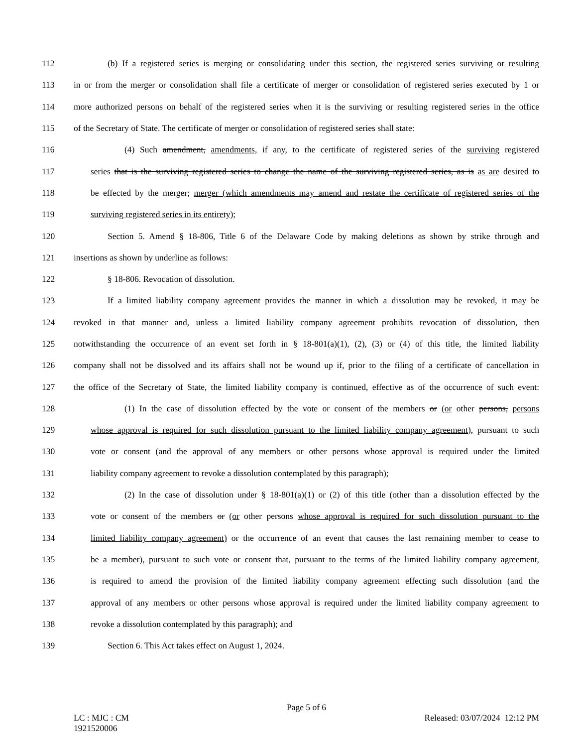112 (b) If a registered series is merging or consolidating under this section, the registered series surviving or resulting
113 in or from the merger or consolidation shall file a certificate of merger or consolidation of registered series executed by 1 or
114 more authorized persons on behalf of the registered series when it is the surviving or resulting registered series in the office
115 of the Secretary of State. The certificate of merger or consolidation of registered series shall state:
116 (4) Such amendment, amendments, if any, to the certificate of registered series of the surviving registered
117 series that is the surviving registered series to change the name of the surviving registered series, as is as are desired to
118 be effected by the merger; merger (which amendments may amend and restate the certificate of registered series of the
119 surviving registered series in its entirety);
120 Section 5. Amend § 18-806, Title 6 of the Delaware Code by making deletions as shown by strike through and
121 insertions as shown by underline as follows:
122 § 18-806. Revocation of dissolution.
123 If a limited liability company agreement provides the manner in which a dissolution may be revoked, it may be
124 revoked in that manner and, unless a limited liability company agreement prohibits revocation of dissolution, then
125 notwithstanding the occurrence of an event set forth in § 18-801(a)(1), (2), (3) or (4) of this title, the limited liability
126 company shall not be dissolved and its affairs shall not be wound up if, prior to the filing of a certificate of cancellation in
127 the office of the Secretary of State, the limited liability company is continued, effective as of the occurrence of such event:
128 (1) In the case of dissolution effected by the vote or consent of the members or (or other persons, persons
129 whose approval is required for such dissolution pursuant to the limited liability company agreement), pursuant to such
130 vote or consent (and the approval of any members or other persons whose approval is required under the limited
131 liability company agreement to revoke a dissolution contemplated by this paragraph);
132 (2) In the case of dissolution under § 18-801(a)(1) or (2) of this title (other than a dissolution effected by the
133 vote or consent of the members or (or other persons whose approval is required for such dissolution pursuant to the
134 limited liability company agreement) or the occurrence of an event that causes the last remaining member to cease to
135 be a member), pursuant to such vote or consent that, pursuant to the terms of the limited liability company agreement,
136 is required to amend the provision of the limited liability company agreement effecting such dissolution (and the
137 approval of any members or other persons whose approval is required under the limited liability company agreement to
138 revoke a dissolution contemplated by this paragraph); and
139 Section 6. This Act takes effect on August 1, 2024.
Page 5 of 6
LC : MJC : CM Released: 03/07/2024 12:12 PM
1921520006